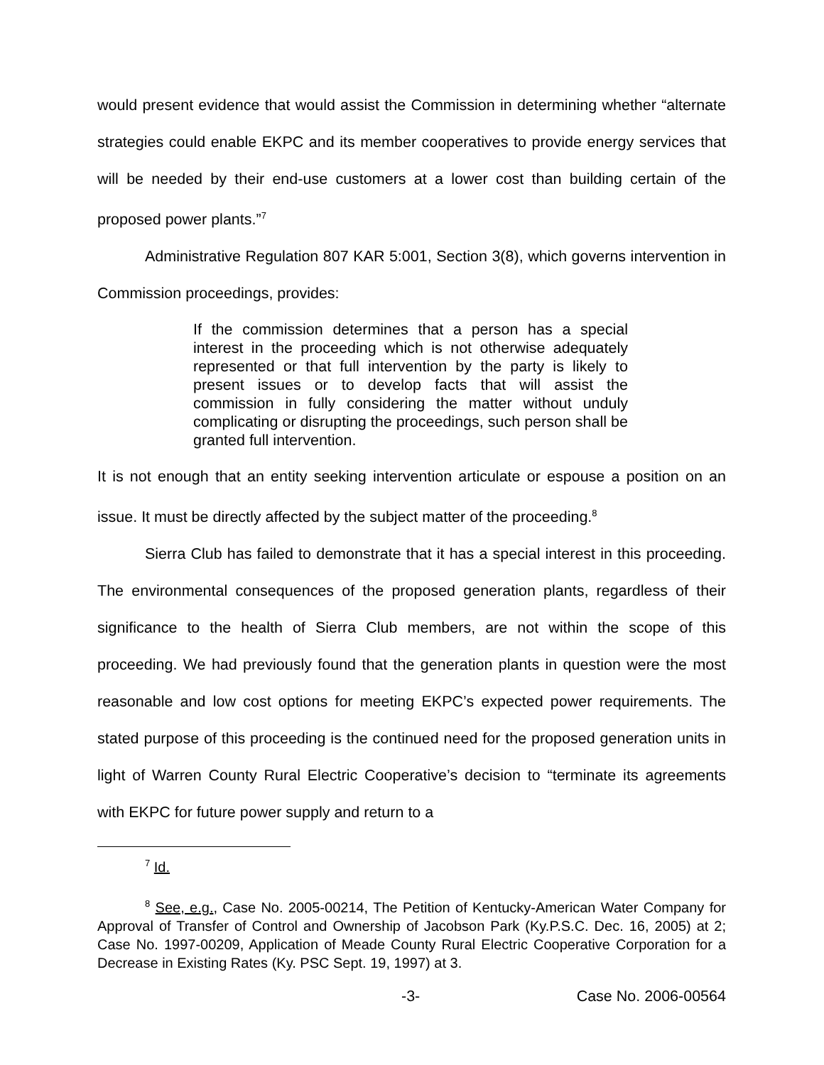would present evidence that would assist the Commission in determining whether “alternate strategies could enable EKPC and its member cooperatives to provide energy services that will be needed by their end-use customers at a lower cost than building certain of the proposed power plants.”<sup>7</sup>
Administrative Regulation 807 KAR 5:001, Section 3(8), which governs intervention in Commission proceedings, provides:
If the commission determines that a person has a special interest in the proceeding which is not otherwise adequately represented or that full intervention by the party is likely to present issues or to develop facts that will assist the commission in fully considering the matter without unduly complicating or disrupting the proceedings, such person shall be granted full intervention.
It is not enough that an entity seeking intervention articulate or espouse a position on an issue. It must be directly affected by the subject matter of the proceeding.<sup>8</sup>
Sierra Club has failed to demonstrate that it has a special interest in this proceeding. The environmental consequences of the proposed generation plants, regardless of their significance to the health of Sierra Club members, are not within the scope of this proceeding. We had previously found that the generation plants in question were the most reasonable and low cost options for meeting EKPC’s expected power requirements. The stated purpose of this proceeding is the continued need for the proposed generation units in light of Warren County Rural Electric Cooperative’s decision to “terminate its agreements with EKPC for future power supply and return to a
<sup>7</sup> Id.
<sup>8</sup> See, e.g., Case No. 2005-00214, The Petition of Kentucky-American Water Company for Approval of Transfer of Control and Ownership of Jacobson Park (Ky.P.S.C. Dec. 16, 2005) at 2; Case No. 1997-00209, Application of Meade County Rural Electric Cooperative Corporation for a Decrease in Existing Rates (Ky. PSC Sept. 19, 1997) at 3.
-3- Case No. 2006-00564